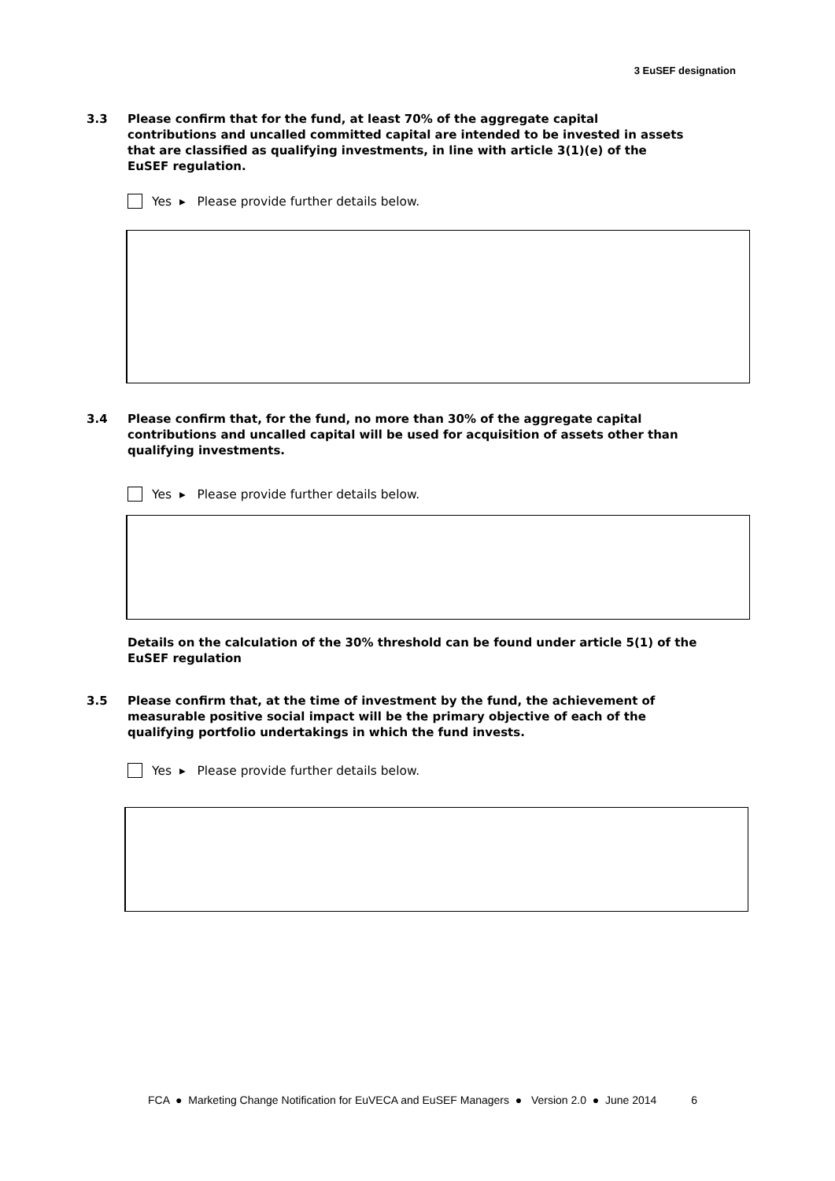3 EuSEF designation
3.3 Please confirm that for the fund, at least 70% of the aggregate capital contributions and uncalled committed capital are intended to be invested in assets that are classified as qualifying investments, in line with article 3(1)(e) of the EuSEF regulation.
Yes ▸ Please provide further details below.
3.4 Please confirm that, for the fund, no more than 30% of the aggregate capital contributions and uncalled capital will be used for acquisition of assets other than qualifying investments.
Yes ▸ Please provide further details below.
Details on the calculation of the 30% threshold can be found under article 5(1) of the EuSEF regulation
3.5 Please confirm that, at the time of investment by the fund, the achievement of measurable positive social impact will be the primary objective of each of the qualifying portfolio undertakings in which the fund invests.
Yes ▸ Please provide further details below.
FCA ● Marketing Change Notification for EuVECA and EuSEF Managers ● Version 2.0 ● June 2014 6